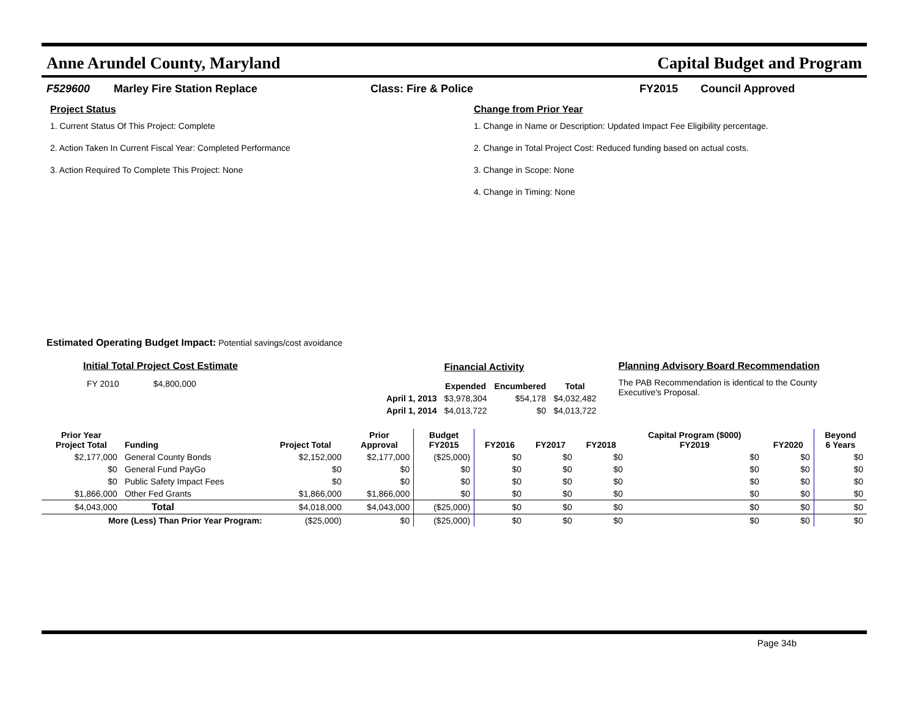Anne Arundel County, Maryland Capital Budget and Program
F529600 Marley Fire Station Replace Class: Fire & Police FY2015 Council Approved
Project Status
1. Current Status Of This Project: Complete
2. Action Taken In Current Fiscal Year: Completed Performance
3. Action Required To Complete This Project: None
Change from Prior Year
1. Change in Name or Description: Updated Impact Fee Eligibility percentage.
2. Change in Total Project Cost: Reduced funding based on actual costs.
3. Change in Scope: None
4. Change in Timing: None
Estimated Operating Budget Impact: Potential savings/cost avoidance
Initial Total Project Cost Estimate
| FY 2010 | $4,800,000 |
| | Financial Activity | | |
| | Expended | Encumbered | Total |
| April 1, 2013 | $3,978,304 | $54,178 | $4,032,482 |
| April 1, 2014 | $4,013,722 | $0 | $4,013,722 |
Planning Advisory Board Recommendation
The PAB Recommendation is identical to the County Executive's Proposal.
| Prior Year Project Total | Funding | Project Total | Prior Approval | Budget FY2015 | FY2016 | FY2017 | FY2018 | Capital Program ($000) FY2019 | FY2020 | Beyond 6 Years |
| --- | --- | --- | --- | --- | --- | --- | --- | --- | --- | --- |
| $2,177,000 | General County Bonds | $2,152,000 | $2,177,000 | ($25,000) | $0 | $0 | $0 | $0 | $0 | $0 |
| $0 | General Fund PayGo | $0 | $0 | $0 | $0 | $0 | $0 | $0 | $0 | $0 |
| $0 | Public Safety Impact Fees | $0 | $0 | $0 | $0 | $0 | $0 | $0 | $0 | $0 |
| $1,866,000 | Other Fed Grants | $1,866,000 | $1,866,000 | $0 | $0 | $0 | $0 | $0 | $0 | $0 |
| $4,043,000 | Total | $4,018,000 | $4,043,000 | ($25,000) | $0 | $0 | $0 | $0 | $0 | $0 |
| More (Less) Than Prior Year Program: | | ($25,000) | $0 | ($25,000) | $0 | $0 | $0 | $0 | $0 | $0 |
Page 34b